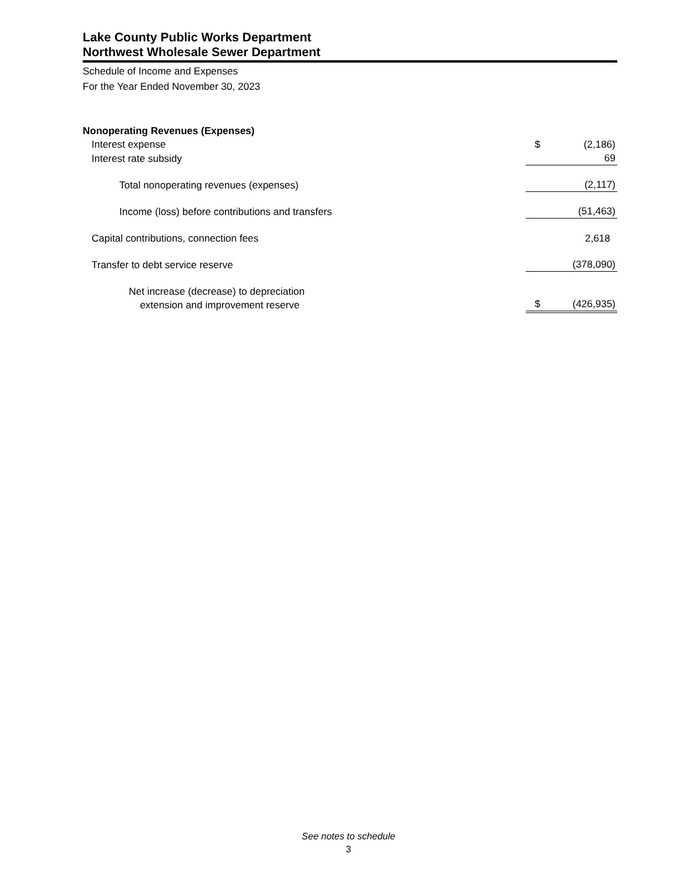Lake County Public Works Department
Northwest Wholesale Sewer Department
Schedule of Income and Expenses
For the Year Ended November 30, 2023
| Nonoperating Revenues (Expenses) | | |
| Interest expense | $ | (2,186) |
| Interest rate subsidy | | 69 |
| Total nonoperating revenues (expenses) | | (2,117) |
| Income (loss) before contributions and transfers | | (51,463) |
| Capital contributions, connection fees | | 2,618 |
| Transfer to debt service reserve | | (378,090) |
| Net increase (decrease) to depreciation extension and improvement reserve | $ | (426,935) |
See notes to schedule
3